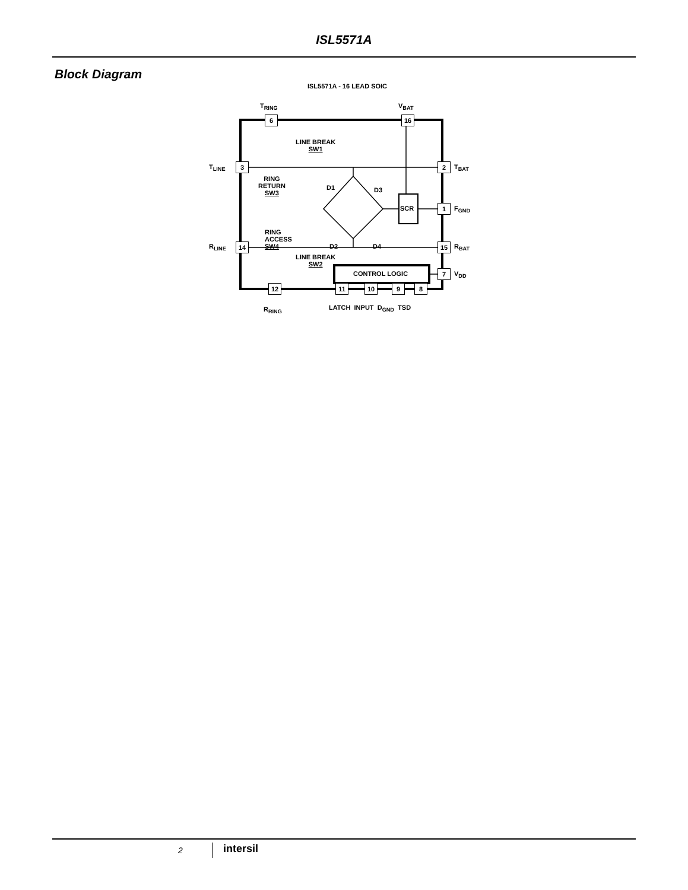ISL5571A
Block Diagram
ISL5571A - 16 LEAD SOIC
T<sub>RING</sub> V<sub>BAT</sub>
6 16
LINE BREAK
SW1
T<sub>LINE</sub> 3 2 T<sub>BAT</sub>
RING
RETURN
SW3
D1 D3
SCR 1 F<sub>GND</sub>
RING
ACCESS
SW4
D2 D4
R<sub>LINE</sub> 14 15 R<sub>BAT</sub>
LINE BREAK
SW2
CONTROL LOGIC 7 V<sub>DD</sub>
12 11 10 9 8
R<sub>RING</sub> LATCH INPUT D<sub>GND</sub> TSD
2 intersil